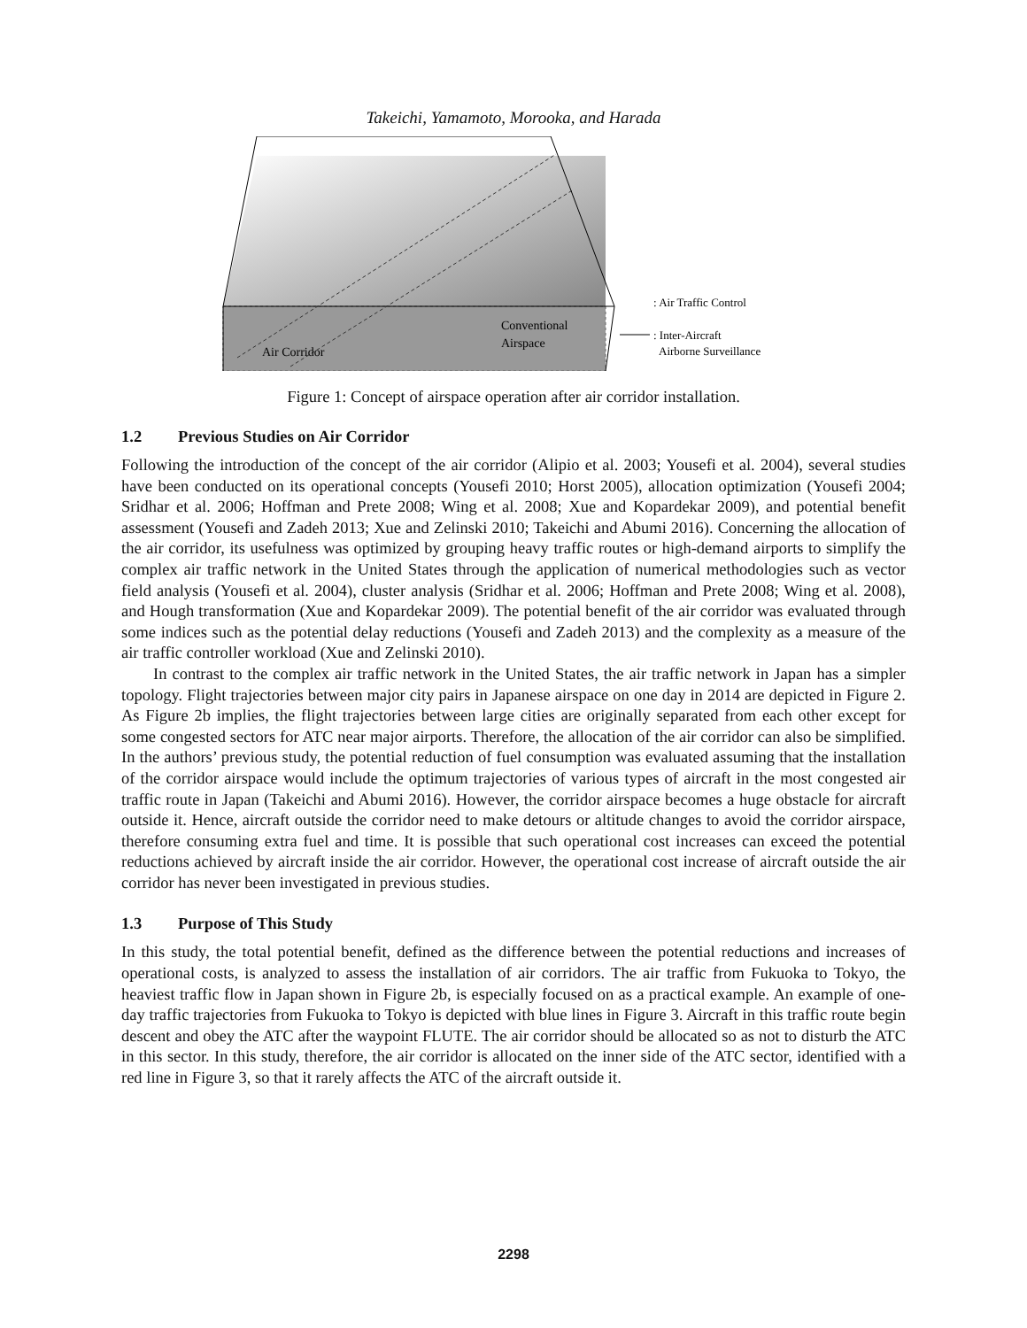Takeichi, Yamamoto, Morooka, and Harada
Air Corridor
Conventional
Airspace
: Air Traffic Control
: Inter-Aircraft
Airborne Surveillance
Figure 1: Concept of airspace operation after air corridor installation.
1.2 Previous Studies on Air Corridor
Following the introduction of the concept of the air corridor (Alipio et al. 2003; Yousefi et al. 2004), several studies have been conducted on its operational concepts (Yousefi 2010; Horst 2005), allocation optimization (Yousefi 2004; Sridhar et al. 2006; Hoffman and Prete 2008; Wing et al. 2008; Xue and Kopardekar 2009), and potential benefit assessment (Yousefi and Zadeh 2013; Xue and Zelinski 2010; Takeichi and Abumi 2016). Concerning the allocation of the air corridor, its usefulness was optimized by grouping heavy traffic routes or high-demand airports to simplify the complex air traffic network in the United States through the application of numerical methodologies such as vector field analysis (Yousefi et al. 2004), cluster analysis (Sridhar et al. 2006; Hoffman and Prete 2008; Wing et al. 2008), and Hough transformation (Xue and Kopardekar 2009). The potential benefit of the air corridor was evaluated through some indices such as the potential delay reductions (Yousefi and Zadeh 2013) and the complexity as a measure of the air traffic controller workload (Xue and Zelinski 2010).
In contrast to the complex air traffic network in the United States, the air traffic network in Japan has a simpler topology. Flight trajectories between major city pairs in Japanese airspace on one day in 2014 are depicted in Figure 2. As Figure 2b implies, the flight trajectories between large cities are originally separated from each other except for some congested sectors for ATC near major airports. Therefore, the allocation of the air corridor can also be simplified. In the authors’ previous study, the potential reduction of fuel consumption was evaluated assuming that the installation of the corridor airspace would include the optimum trajectories of various types of aircraft in the most congested air traffic route in Japan (Takeichi and Abumi 2016). However, the corridor airspace becomes a huge obstacle for aircraft outside it. Hence, aircraft outside the corridor need to make detours or altitude changes to avoid the corridor airspace, therefore consuming extra fuel and time. It is possible that such operational cost increases can exceed the potential reductions achieved by aircraft inside the air corridor. However, the operational cost increase of aircraft outside the air corridor has never been investigated in previous studies.
1.3 Purpose of This Study
In this study, the total potential benefit, defined as the difference between the potential reductions and increases of operational costs, is analyzed to assess the installation of air corridors. The air traffic from Fukuoka to Tokyo, the heaviest traffic flow in Japan shown in Figure 2b, is especially focused on as a practical example. An example of one-day traffic trajectories from Fukuoka to Tokyo is depicted with blue lines in Figure 3. Aircraft in this traffic route begin descent and obey the ATC after the waypoint FLUTE. The air corridor should be allocated so as not to disturb the ATC in this sector. In this study, therefore, the air corridor is allocated on the inner side of the ATC sector, identified with a red line in Figure 3, so that it rarely affects the ATC of the aircraft outside it.
2298